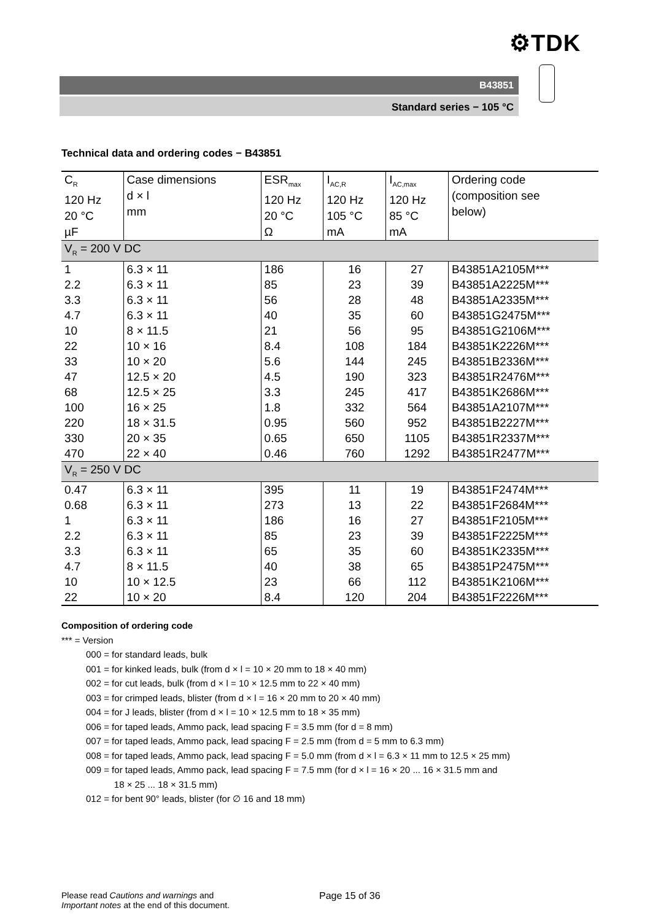⚙TDK
B43851
Standard series − 105 °C
Technical data and ordering codes − B43851
| C<sub>R</sub> 120 Hz 20 °C µF | Case dimensions d × l mm | ESR<sub>max</sub> 120 Hz 20 °C Ω | I<sub>AC,R</sub> 120 Hz 105 °C mA | I<sub>AC,max</sub> 120 Hz 85 °C mA | Ordering code (composition see below) |
| --- | --- | --- | --- | --- | --- |
| V<sub>R</sub> = 200 V DC | | | | | |
| 1 | 6.3 × 11 | 186 | 16 | 27 | B43851A2105M*** |
| 2.2 | 6.3 × 11 | 85 | 23 | 39 | B43851A2225M*** |
| 3.3 | 6.3 × 11 | 56 | 28 | 48 | B43851A2335M*** |
| 4.7 | 6.3 × 11 | 40 | 35 | 60 | B43851G2475M*** |
| 10 | 8 × 11.5 | 21 | 56 | 95 | B43851G2106M*** |
| 22 | 10 × 16 | 8.4 | 108 | 184 | B43851K2226M*** |
| 33 | 10 × 20 | 5.6 | 144 | 245 | B43851B2336M*** |
| 47 | 12.5 × 20 | 4.5 | 190 | 323 | B43851R2476M*** |
| 68 | 12.5 × 25 | 3.3 | 245 | 417 | B43851K2686M*** |
| 100 | 16 × 25 | 1.8 | 332 | 564 | B43851A2107M*** |
| 220 | 18 × 31.5 | 0.95 | 560 | 952 | B43851B2227M*** |
| 330 | 20 × 35 | 0.65 | 650 | 1105 | B43851R2337M*** |
| 470 | 22 × 40 | 0.46 | 760 | 1292 | B43851R2477M*** |
| V<sub>R</sub> = 250 V DC | | | | | |
| 0.47 | 6.3 × 11 | 395 | 11 | 19 | B43851F2474M*** |
| 0.68 | 6.3 × 11 | 273 | 13 | 22 | B43851F2684M*** |
| 1 | 6.3 × 11 | 186 | 16 | 27 | B43851F2105M*** |
| 2.2 | 6.3 × 11 | 85 | 23 | 39 | B43851F2225M*** |
| 3.3 | 6.3 × 11 | 65 | 35 | 60 | B43851K2335M*** |
| 4.7 | 8 × 11.5 | 40 | 38 | 65 | B43851P2475M*** |
| 10 | 10 × 12.5 | 23 | 66 | 112 | B43851K2106M*** |
| 22 | 10 × 20 | 8.4 | 120 | 204 | B43851F2226M*** |
Composition of ordering code
*** = Version
000 = for standard leads, bulk
001 = for kinked leads, bulk (from d × l = 10 × 20 mm to 18 × 40 mm)
002 = for cut leads, bulk (from d × l = 10 × 12.5 mm to 22 × 40 mm)
003 = for crimped leads, blister (from d × l = 16 × 20 mm to 20 × 40 mm)
004 = for J leads, blister (from d × l = 10 × 12.5 mm to 18 × 35 mm)
006 = for taped leads, Ammo pack, lead spacing F = 3.5 mm (for d = 8 mm)
007 = for taped leads, Ammo pack, lead spacing F = 2.5 mm (from d = 5 mm to 6.3 mm)
008 = for taped leads, Ammo pack, lead spacing F = 5.0 mm (from d × l = 6.3 × 11 mm to 12.5 × 25 mm)
009 = for taped leads, Ammo pack, lead spacing F = 7.5 mm (for d × l = 16 × 20 ... 16 × 31.5 mm and
18 × 25 ... 18 × 31.5 mm)
012 = for bent 90° leads, blister (for ∅ 16 and 18 mm)
Please read Cautions and warnings and
Important notes at the end of this document.
Page 15 of 36